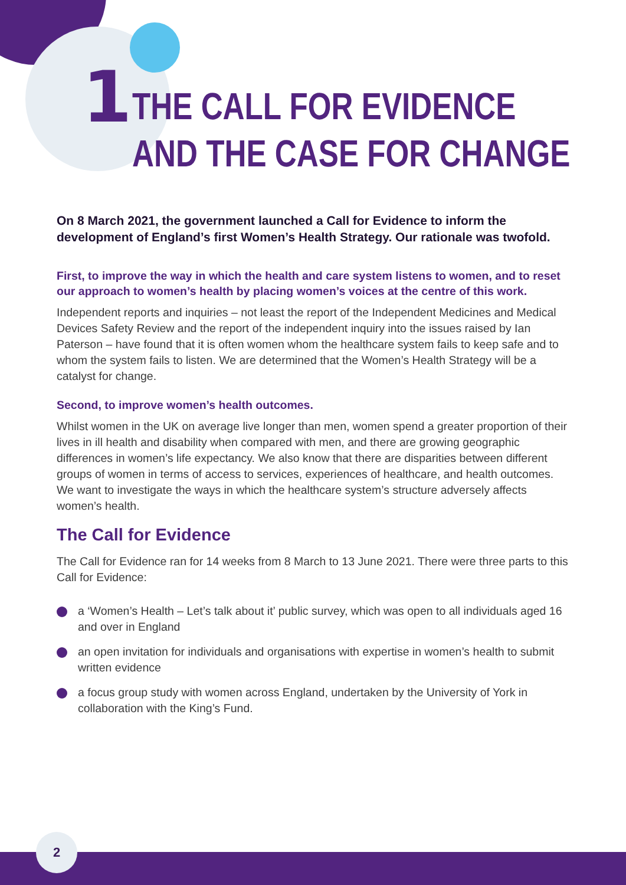1
THE CALL FOR EVIDENCE
AND THE CASE FOR CHANGE
On 8 March 2021, the government launched a Call for Evidence to inform the development of England’s first Women’s Health Strategy. Our rationale was twofold.
First, to improve the way in which the health and care system listens to women, and to reset our approach to women’s health by placing women’s voices at the centre of this work.
Independent reports and inquiries – not least the report of the Independent Medicines and Medical Devices Safety Review and the report of the independent inquiry into the issues raised by Ian Paterson – have found that it is often women whom the healthcare system fails to keep safe and to whom the system fails to listen. We are determined that the Women’s Health Strategy will be a catalyst for change.
Second, to improve women’s health outcomes.
Whilst women in the UK on average live longer than men, women spend a greater proportion of their lives in ill health and disability when compared with men, and there are growing geographic differences in women’s life expectancy. We also know that there are disparities between different groups of women in terms of access to services, experiences of healthcare, and health outcomes. We want to investigate the ways in which the healthcare system’s structure adversely affects women’s health.
The Call for Evidence
The Call for Evidence ran for 14 weeks from 8 March to 13 June 2021. There were three parts to this Call for Evidence:
a ‘Women’s Health – Let’s talk about it’ public survey, which was open to all individuals aged 16 and over in England
an open invitation for individuals and organisations with expertise in women’s health to submit written evidence
a focus group study with women across England, undertaken by the University of York in collaboration with the King’s Fund.
2